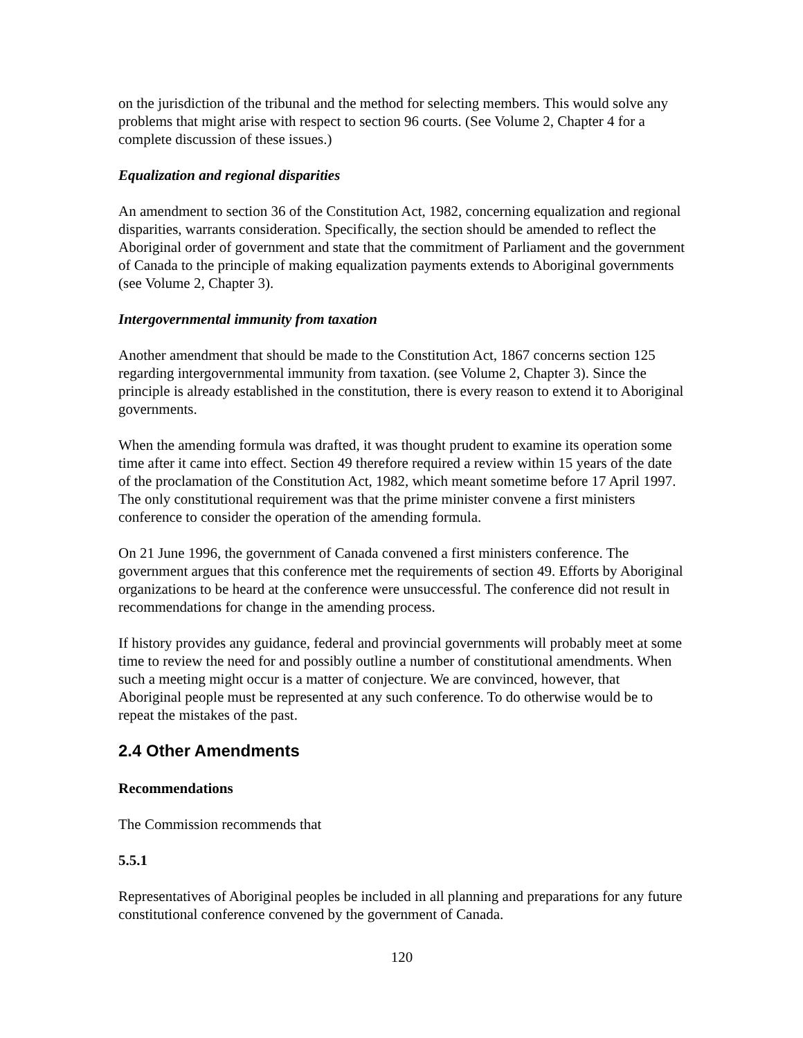on the jurisdiction of the tribunal and the method for selecting members. This would solve any problems that might arise with respect to section 96 courts. (See Volume 2, Chapter 4 for a complete discussion of these issues.)
Equalization and regional disparities
An amendment to section 36 of the Constitution Act, 1982, concerning equalization and regional disparities, warrants consideration. Specifically, the section should be amended to reflect the Aboriginal order of government and state that the commitment of Parliament and the government of Canada to the principle of making equalization payments extends to Aboriginal governments (see Volume 2, Chapter 3).
Intergovernmental immunity from taxation
Another amendment that should be made to the Constitution Act, 1867 concerns section 125 regarding intergovernmental immunity from taxation. (see Volume 2, Chapter 3). Since the principle is already established in the constitution, there is every reason to extend it to Aboriginal governments.
When the amending formula was drafted, it was thought prudent to examine its operation some time after it came into effect. Section 49 therefore required a review within 15 years of the date of the proclamation of the Constitution Act, 1982, which meant sometime before 17 April 1997. The only constitutional requirement was that the prime minister convene a first ministers conference to consider the operation of the amending formula.
On 21 June 1996, the government of Canada convened a first ministers conference. The government argues that this conference met the requirements of section 49. Efforts by Aboriginal organizations to be heard at the conference were unsuccessful. The conference did not result in recommendations for change in the amending process.
If history provides any guidance, federal and provincial governments will probably meet at some time to review the need for and possibly outline a number of constitutional amendments. When such a meeting might occur is a matter of conjecture. We are convinced, however, that Aboriginal people must be represented at any such conference. To do otherwise would be to repeat the mistakes of the past.
2.4 Other Amendments
Recommendations
The Commission recommends that
5.5.1
Representatives of Aboriginal peoples be included in all planning and preparations for any future constitutional conference convened by the government of Canada.
120